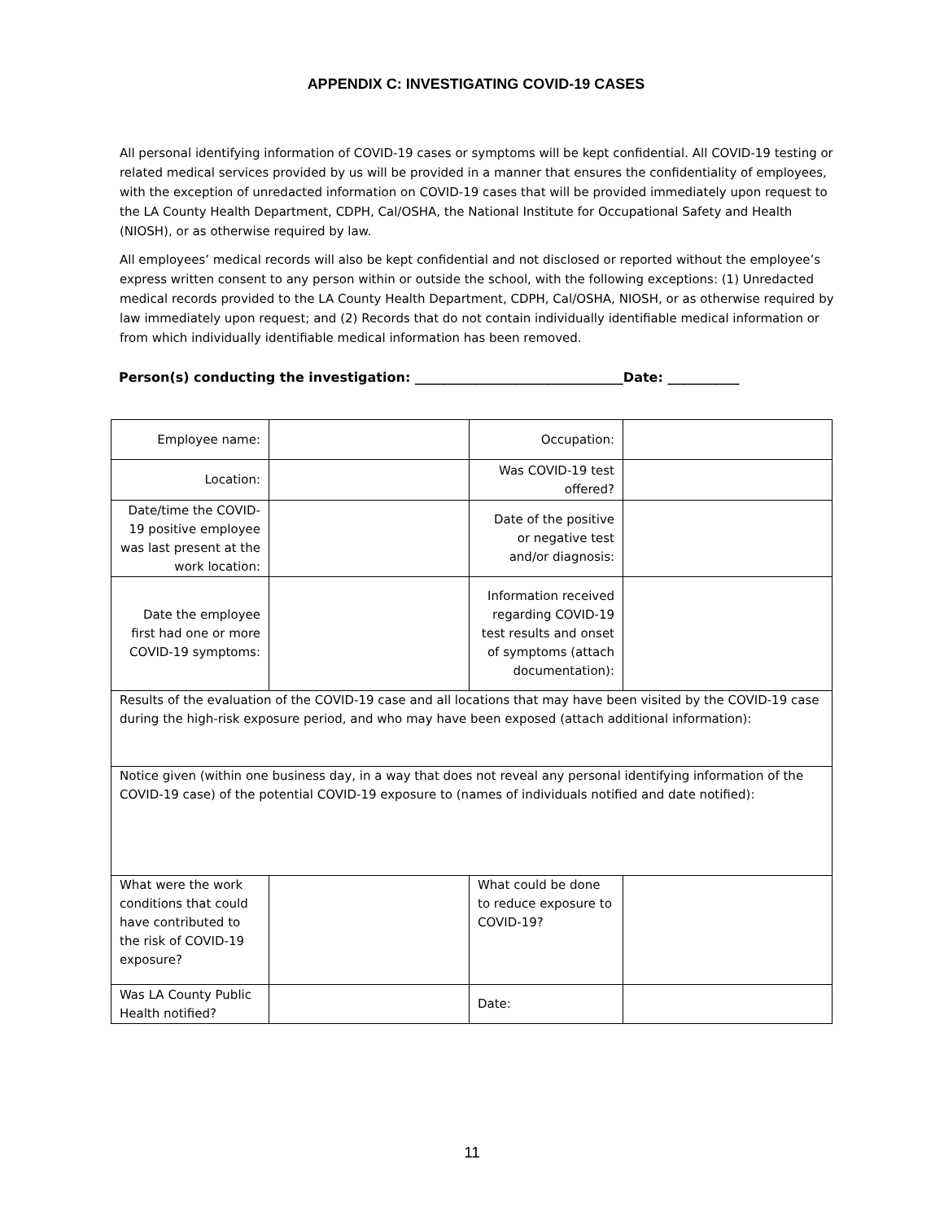APPENDIX C: INVESTIGATING COVID-19 CASES
All personal identifying information of COVID-19 cases or symptoms will be kept confidential. All COVID-19 testing or related medical services provided by us will be provided in a manner that ensures the confidentiality of employees, with the exception of unredacted information on COVID-19 cases that will be provided immediately upon request to the LA County Health Department, CDPH, Cal/OSHA, the National Institute for Occupational Safety and Health (NIOSH), or as otherwise required by law.
All employees’ medical records will also be kept confidential and not disclosed or reported without the employee’s express written consent to any person within or outside the school, with the following exceptions: (1) Unredacted medical records provided to the LA County Health Department, CDPH, Cal/OSHA, NIOSH, or as otherwise required by law immediately upon request; and (2) Records that do not contain individually identifiable medical information or from which individually identifiable medical information has been removed.
Person(s) conducting the investigation: ________________________________Date: ___________
| Employee name: | | Occupation: | |
| Location: | | Was COVID-19 test offered? | |
| Date/time the COVID-19 positive employee was last present at the work location: | | Date of the positive or negative test and/or diagnosis: | |
| Date the employee first had one or more COVID-19 symptoms: | | Information received regarding COVID-19 test results and onset of symptoms (attach documentation): | |
| Results of the evaluation of the COVID-19 case and all locations that may have been visited by the COVID-19 case during the high-risk exposure period, and who may have been exposed (attach additional information): | | | |
| Notice given (within one business day, in a way that does not reveal any personal identifying information of the COVID-19 case) of the potential COVID-19 exposure to (names of individuals notified and date notified): | | | |
| What were the work conditions that could have contributed to the risk of COVID-19 exposure? | | What could be done to reduce exposure to COVID-19? | |
| Was LA County Public Health notified? | | Date: | |
11